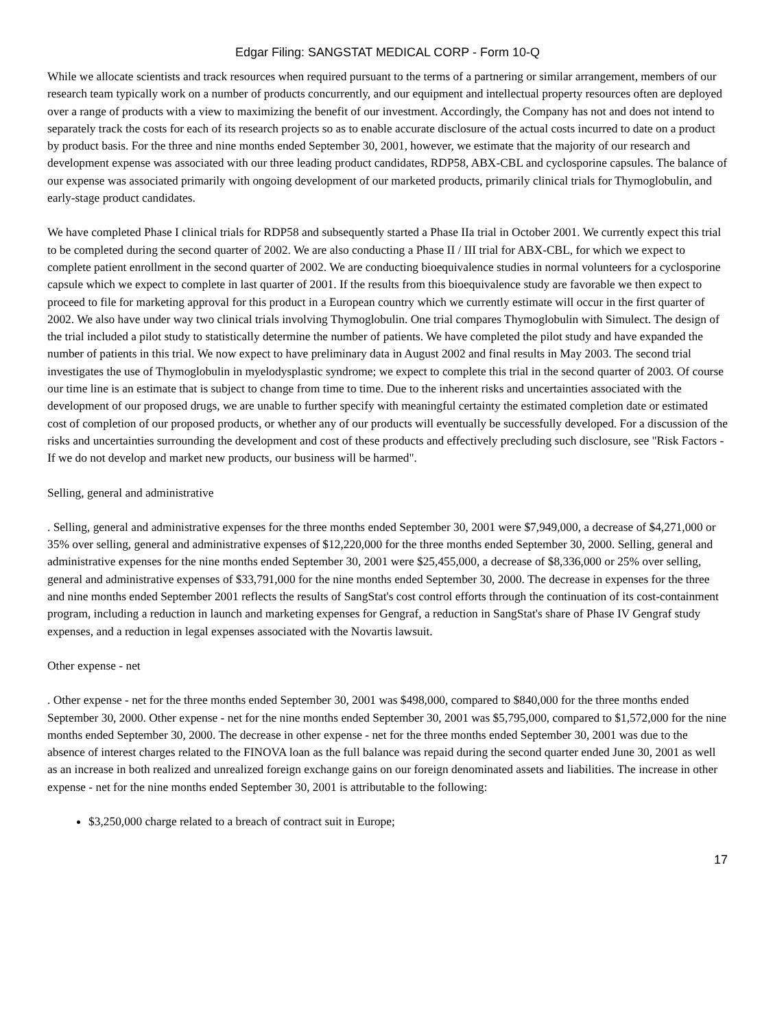Edgar Filing: SANGSTAT MEDICAL CORP - Form 10-Q
While we allocate scientists and track resources when required pursuant to the terms of a partnering or similar arrangement, members of our research team typically work on a number of products concurrently, and our equipment and intellectual property resources often are deployed over a range of products with a view to maximizing the benefit of our investment. Accordingly, the Company has not and does not intend to separately track the costs for each of its research projects so as to enable accurate disclosure of the actual costs incurred to date on a product by product basis. For the three and nine months ended September 30, 2001, however, we estimate that the majority of our research and development expense was associated with our three leading product candidates, RDP58, ABX-CBL and cyclosporine capsules. The balance of our expense was associated primarily with ongoing development of our marketed products, primarily clinical trials for Thymoglobulin, and early-stage product candidates.
We have completed Phase I clinical trials for RDP58 and subsequently started a Phase IIa trial in October 2001. We currently expect this trial to be completed during the second quarter of 2002. We are also conducting a Phase II / III trial for ABX-CBL, for which we expect to complete patient enrollment in the second quarter of 2002. We are conducting bioequivalence studies in normal volunteers for a cyclosporine capsule which we expect to complete in last quarter of 2001. If the results from this bioequivalence study are favorable we then expect to proceed to file for marketing approval for this product in a European country which we currently estimate will occur in the first quarter of 2002. We also have under way two clinical trials involving Thymoglobulin. One trial compares Thymoglobulin with Simulect. The design of the trial included a pilot study to statistically determine the number of patients. We have completed the pilot study and have expanded the number of patients in this trial. We now expect to have preliminary data in August 2002 and final results in May 2003. The second trial investigates the use of Thymoglobulin in myelodysplastic syndrome; we expect to complete this trial in the second quarter of 2003. Of course our time line is an estimate that is subject to change from time to time. Due to the inherent risks and uncertainties associated with the development of our proposed drugs, we are unable to further specify with meaningful certainty the estimated completion date or estimated cost of completion of our proposed products, or whether any of our products will eventually be successfully developed. For a discussion of the risks and uncertainties surrounding the development and cost of these products and effectively precluding such disclosure, see "Risk Factors - If we do not develop and market new products, our business will be harmed".
Selling, general and administrative
. Selling, general and administrative expenses for the three months ended September 30, 2001 were $7,949,000, a decrease of $4,271,000 or 35% over selling, general and administrative expenses of $12,220,000 for the three months ended September 30, 2000. Selling, general and administrative expenses for the nine months ended September 30, 2001 were $25,455,000, a decrease of $8,336,000 or 25% over selling, general and administrative expenses of $33,791,000 for the nine months ended September 30, 2000. The decrease in expenses for the three and nine months ended September 2001 reflects the results of SangStat's cost control efforts through the continuation of its cost-containment program, including a reduction in launch and marketing expenses for Gengraf, a reduction in SangStat's share of Phase IV Gengraf study expenses, and a reduction in legal expenses associated with the Novartis lawsuit.
Other expense - net
. Other expense - net for the three months ended September 30, 2001 was $498,000, compared to $840,000 for the three months ended September 30, 2000. Other expense - net for the nine months ended September 30, 2001 was $5,795,000, compared to $1,572,000 for the nine months ended September 30, 2000. The decrease in other expense - net for the three months ended September 30, 2001 was due to the absence of interest charges related to the FINOVA loan as the full balance was repaid during the second quarter ended June 30, 2001 as well as an increase in both realized and unrealized foreign exchange gains on our foreign denominated assets and liabilities. The increase in other expense - net for the nine months ended September 30, 2001 is attributable to the following:
$3,250,000 charge related to a breach of contract suit in Europe;
17